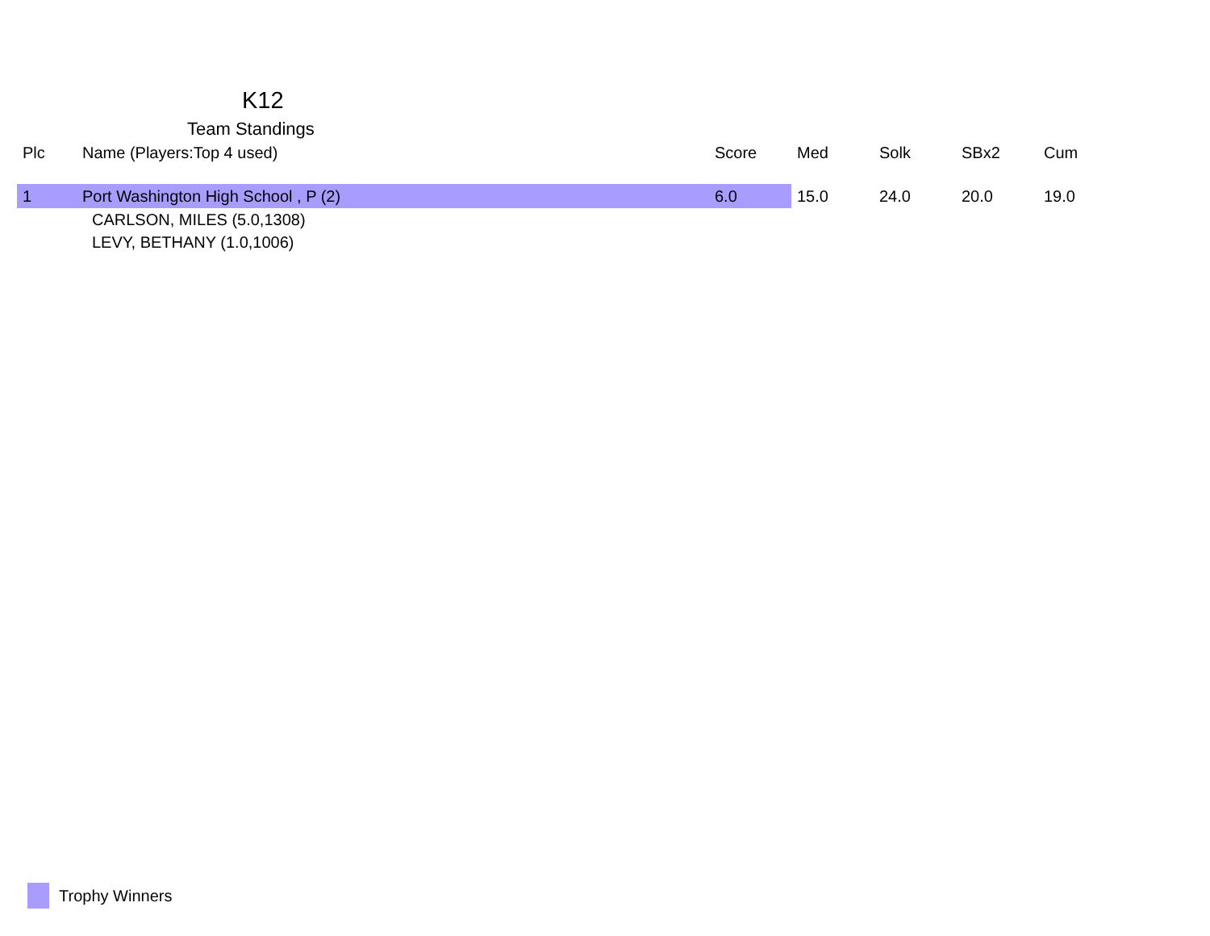K12
Team Standings
| Plc | Name (Players:Top 4 used) | Score | Med | Solk | SBx2 | Cum |
| --- | --- | --- | --- | --- | --- | --- |
| 1 | Port Washington High School , P (2) | 6.0 | 15.0 | 24.0 | 20.0 | 19.0 |
| | CARLSON, MILES (5.0,1308) | | | | | |
| | LEVY, BETHANY (1.0,1006) | | | | | |
Trophy Winners